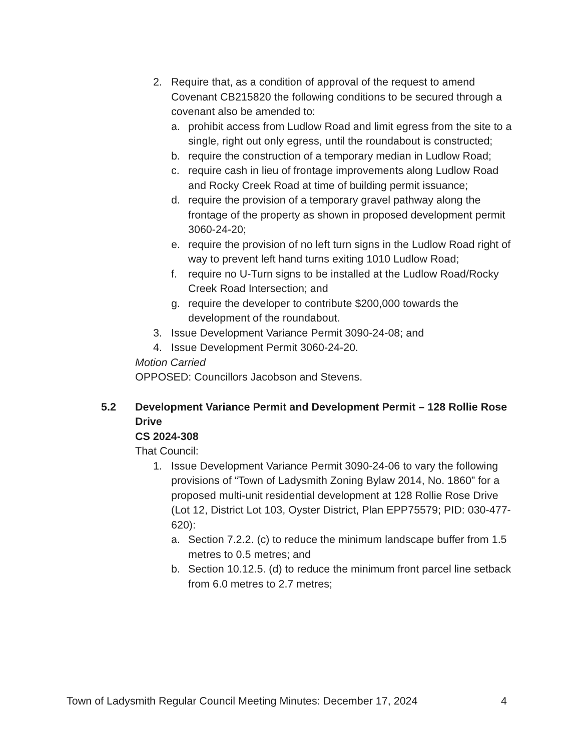2. Require that, as a condition of approval of the request to amend Covenant CB215820 the following conditions to be secured through a covenant also be amended to:
a. prohibit access from Ludlow Road and limit egress from the site to a single, right out only egress, until the roundabout is constructed;
b. require the construction of a temporary median in Ludlow Road;
c. require cash in lieu of frontage improvements along Ludlow Road and Rocky Creek Road at time of building permit issuance;
d. require the provision of a temporary gravel pathway along the frontage of the property as shown in proposed development permit 3060-24-20;
e. require the provision of no left turn signs in the Ludlow Road right of way to prevent left hand turns exiting 1010 Ludlow Road;
f. require no U-Turn signs to be installed at the Ludlow Road/Rocky Creek Road Intersection; and
g. require the developer to contribute $200,000 towards the development of the roundabout.
3. Issue Development Variance Permit 3090-24-08; and
4. Issue Development Permit 3060-24-20.
Motion Carried
OPPOSED: Councillors Jacobson and Stevens.
5.2 Development Variance Permit and Development Permit – 128 Rollie Rose Drive
CS 2024-308
That Council:
1. Issue Development Variance Permit 3090-24-06 to vary the following provisions of “Town of Ladysmith Zoning Bylaw 2014, No. 1860” for a proposed multi-unit residential development at 128 Rollie Rose Drive (Lot 12, District Lot 103, Oyster District, Plan EPP75579; PID: 030-477-620):
a. Section 7.2.2. (c) to reduce the minimum landscape buffer from 1.5 metres to 0.5 metres; and
b. Section 10.12.5. (d) to reduce the minimum front parcel line setback from 6.0 metres to 2.7 metres;
Town of Ladysmith Regular Council Meeting Minutes: December 17, 2024 4